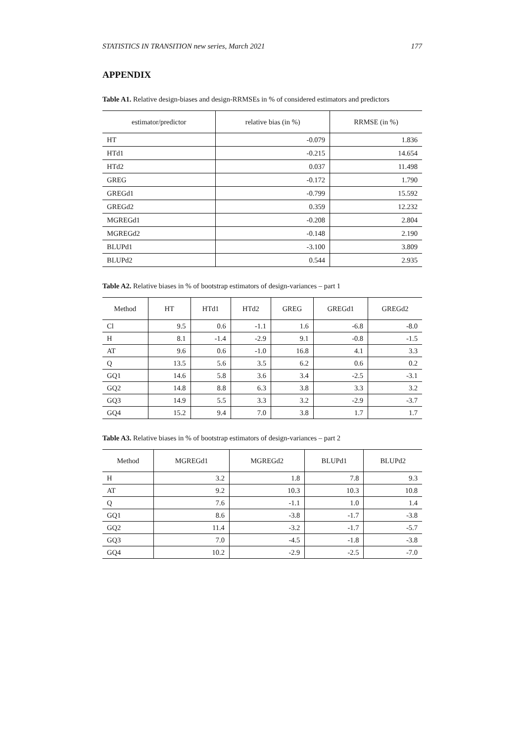STATISTICS IN TRANSITION new series, March 2021 177
APPENDIX
Table A1. Relative design-biases and design-RRMSEs in % of considered estimators and predictors
| estimator/predictor | relative bias (in %) | RRMSE (in %) |
| --- | --- | --- |
| HT | -0.079 | 1.836 |
| HTd1 | -0.215 | 14.654 |
| HTd2 | 0.037 | 11.498 |
| GREG | -0.172 | 1.790 |
| GREGd1 | -0.799 | 15.592 |
| GREGd2 | 0.359 | 12.232 |
| MGREGd1 | -0.208 | 2.804 |
| MGREGd2 | -0.148 | 2.190 |
| BLUPd1 | -3.100 | 3.809 |
| BLUPd2 | 0.544 | 2.935 |
Table A2. Relative biases in % of bootstrap estimators of design-variances – part 1
| Method | HT | HTd1 | HTd2 | GREG | GREGd1 | GREGd2 |
| --- | --- | --- | --- | --- | --- | --- |
| Cl | 9.5 | 0.6 | -1.1 | 1.6 | -6.8 | -8.0 |
| H | 8.1 | -1.4 | -2.9 | 9.1 | -0.8 | -1.5 |
| AT | 9.6 | 0.6 | -1.0 | 16.8 | 4.1 | 3.3 |
| Q | 13.5 | 5.6 | 3.5 | 6.2 | 0.6 | 0.2 |
| GQ1 | 14.6 | 5.8 | 3.6 | 3.4 | -2.5 | -3.1 |
| GQ2 | 14.8 | 8.8 | 6.3 | 3.8 | 3.3 | 3.2 |
| GQ3 | 14.9 | 5.5 | 3.3 | 3.2 | -2.9 | -3.7 |
| GQ4 | 15.2 | 9.4 | 7.0 | 3.8 | 1.7 | 1.7 |
Table A3. Relative biases in % of bootstrap estimators of design-variances – part 2
| Method | MGREGd1 | MGREGd2 | BLUPd1 | BLUPd2 |
| --- | --- | --- | --- | --- |
| H | 3.2 | 1.8 | 7.8 | 9.3 |
| AT | 9.2 | 10.3 | 10.3 | 10.8 |
| Q | 7.6 | -1.1 | 1.0 | 1.4 |
| GQ1 | 8.6 | -3.8 | -1.7 | -3.8 |
| GQ2 | 11.4 | -3.2 | -1.7 | -5.7 |
| GQ3 | 7.0 | -4.5 | -1.8 | -3.8 |
| GQ4 | 10.2 | -2.9 | -2.5 | -7.0 |